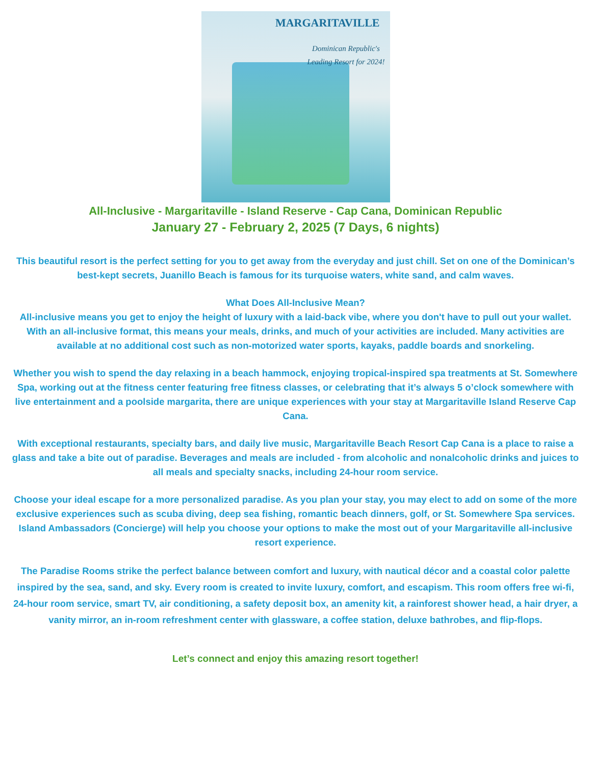MARGARITAVILLE
Dominican Republic's
Leading Resort for 2024!
All-Inclusive - Margaritaville - Island Reserve - Cap Cana, Dominican Republic
January 27 - February 2, 2025 (7 Days, 6 nights)
This beautiful resort is the perfect setting for you to get away from the everyday and just chill. Set on one of the Dominican’s best-kept secrets, Juanillo Beach is famous for its turquoise waters, white sand, and calm waves.
What Does All-Inclusive Mean?
All-inclusive means you get to enjoy the height of luxury with a laid-back vibe, where you don't have to pull out your wallet. With an all-inclusive format, this means your meals, drinks, and much of your activities are included. Many activities are available at no additional cost such as non-motorized water sports, kayaks, paddle boards and snorkeling.
Whether you wish to spend the day relaxing in a beach hammock, enjoying tropical-inspired spa treatments at St. Somewhere Spa, working out at the fitness center featuring free fitness classes, or celebrating that it’s always 5 o’clock somewhere with live entertainment and a poolside margarita, there are unique experiences with your stay at Margaritaville Island Reserve Cap Cana.
With exceptional restaurants, specialty bars, and daily live music, Margaritaville Beach Resort Cap Cana is a place to raise a glass and take a bite out of paradise. Beverages and meals are included - from alcoholic and nonalcoholic drinks and juices to all meals and specialty snacks, including 24-hour room service.
Choose your ideal escape for a more personalized paradise. As you plan your stay, you may elect to add on some of the more exclusive experiences such as scuba diving, deep sea fishing, romantic beach dinners, golf, or St. Somewhere Spa services. Island Ambassadors (Concierge) will help you choose your options to make the most out of your Margaritaville all-inclusive resort experience.
The Paradise Rooms strike the perfect balance between comfort and luxury, with nautical décor and a coastal color palette inspired by the sea, sand, and sky. Every room is created to invite luxury, comfort, and escapism. This room offers free wi-fi, 24-hour room service, smart TV, air conditioning, a safety deposit box, an amenity kit, a rainforest shower head, a hair dryer, a vanity mirror, an in-room refreshment center with glassware, a coffee station, deluxe bathrobes, and flip-flops.
Let’s connect and enjoy this amazing resort together!